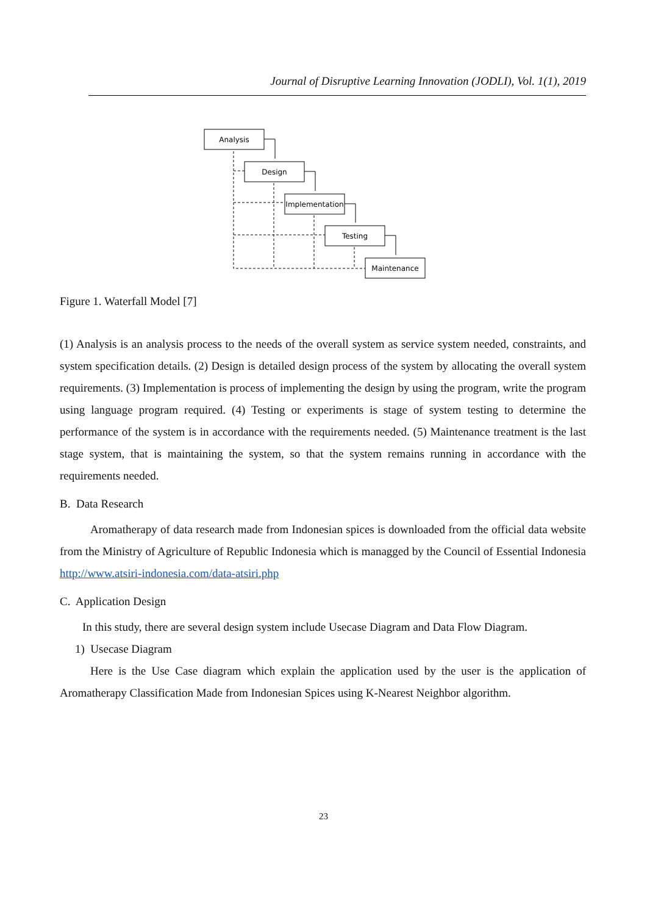Journal of Disruptive Learning Innovation (JODLI), Vol. 1(1), 2019
Analysis
Design
Implementation
Testing
Maintenance
Figure 1. Waterfall Model [7]
(1) Analysis is an analysis process to the needs of the overall system as service system needed, constraints, and system specification details. (2) Design is detailed design process of the system by allocating the overall system requirements. (3) Implementation is process of implementing the design by using the program, write the program using language program required. (4) Testing or experiments is stage of system testing to determine the performance of the system is in accordance with the requirements needed. (5) Maintenance treatment is the last stage system, that is maintaining the system, so that the system remains running in accordance with the requirements needed.
B. Data Research
Aromatherapy of data research made from Indonesian spices is downloaded from the official data website from the Ministry of Agriculture of Republic Indonesia which is managged by the Council of Essential Indonesia http://www.atsiri-indonesia.com/data-atsiri.php
C. Application Design
In this study, there are several design system include Usecase Diagram and Data Flow Diagram.
1) Usecase Diagram
Here is the Use Case diagram which explain the application used by the user is the application of Aromatherapy Classification Made from Indonesian Spices using K-Nearest Neighbor algorithm.
23